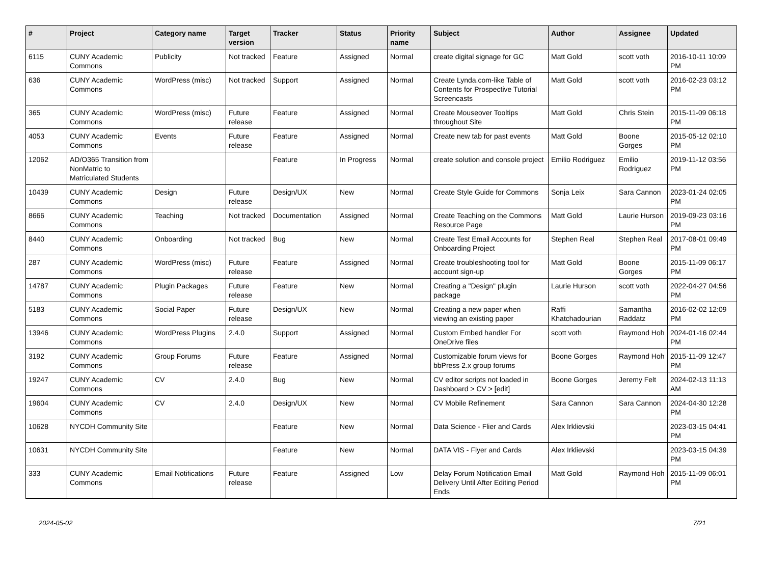| # | Project | Category name | Target version | Tracker | Status | Priority name | Subject | Author | Assignee | Updated |
| --- | --- | --- | --- | --- | --- | --- | --- | --- | --- | --- |
| 6115 | CUNY Academic Commons | Publicity | Not tracked | Feature | Assigned | Normal | create digital signage for GC | Matt Gold | scott voth | 2016-10-11 10:09 PM |
| 636 | CUNY Academic Commons | WordPress (misc) | Not tracked | Support | Assigned | Normal | Create Lynda.com-like Table of Contents for Prospective Tutorial Screencasts | Matt Gold | scott voth | 2016-02-23 03:12 PM |
| 365 | CUNY Academic Commons | WordPress (misc) | Future release | Feature | Assigned | Normal | Create Mouseover Tooltips throughout Site | Matt Gold | Chris Stein | 2015-11-09 06:18 PM |
| 4053 | CUNY Academic Commons | Events | Future release | Feature | Assigned | Normal | Create new tab for past events | Matt Gold | Boone Gorges | 2015-05-12 02:10 PM |
| 12062 | AD/O365 Transition from NonMatric to Matriculated Students | | | Feature | In Progress | Normal | create solution and console project | Emilio Rodriguez | Emilio Rodriguez | 2019-11-12 03:56 PM |
| 10439 | CUNY Academic Commons | Design | Future release | Design/UX | New | Normal | Create Style Guide for Commons | Sonja Leix | Sara Cannon | 2023-01-24 02:05 PM |
| 8666 | CUNY Academic Commons | Teaching | Not tracked | Documentation | Assigned | Normal | Create Teaching on the Commons Resource Page | Matt Gold | Laurie Hurson | 2019-09-23 03:16 PM |
| 8440 | CUNY Academic Commons | Onboarding | Not tracked | Bug | New | Normal | Create Test Email Accounts for Onboarding Project | Stephen Real | Stephen Real | 2017-08-01 09:49 PM |
| 287 | CUNY Academic Commons | WordPress (misc) | Future release | Feature | Assigned | Normal | Create troubleshooting tool for account sign-up | Matt Gold | Boone Gorges | 2015-11-09 06:17 PM |
| 14787 | CUNY Academic Commons | Plugin Packages | Future release | Feature | New | Normal | Creating a "Design" plugin package | Laurie Hurson | scott voth | 2022-04-27 04:56 PM |
| 5183 | CUNY Academic Commons | Social Paper | Future release | Design/UX | New | Normal | Creating a new paper when viewing an existing paper | Raffi Khatchadourian | Samantha Raddatz | 2016-02-02 12:09 PM |
| 13946 | CUNY Academic Commons | WordPress Plugins | 2.4.0 | Support | Assigned | Normal | Custom Embed handler For OneDrive files | scott voth | Raymond Hoh | 2024-01-16 02:44 PM |
| 3192 | CUNY Academic Commons | Group Forums | Future release | Feature | Assigned | Normal | Customizable forum views for bbPress 2.x group forums | Boone Gorges | Raymond Hoh | 2015-11-09 12:47 PM |
| 19247 | CUNY Academic Commons | CV | 2.4.0 | Bug | New | Normal | CV editor scripts not loaded in Dashboard > CV > [edit] | Boone Gorges | Jeremy Felt | 2024-02-13 11:13 AM |
| 19604 | CUNY Academic Commons | CV | 2.4.0 | Design/UX | New | Normal | CV Mobile Refinement | Sara Cannon | Sara Cannon | 2024-04-30 12:28 PM |
| 10628 | NYCDH Community Site | | | Feature | New | Normal | Data Science - Flier and Cards | Alex Irklievski | | 2023-03-15 04:41 PM |
| 10631 | NYCDH Community Site | | | Feature | New | Normal | DATA VIS - Flyer and Cards | Alex Irklievski | | 2023-03-15 04:39 PM |
| 333 | CUNY Academic Commons | Email Notifications | Future release | Feature | Assigned | Low | Delay Forum Notification Email Delivery Until After Editing Period Ends | Matt Gold | Raymond Hoh | 2015-11-09 06:01 PM |
2024-05-02 7/21